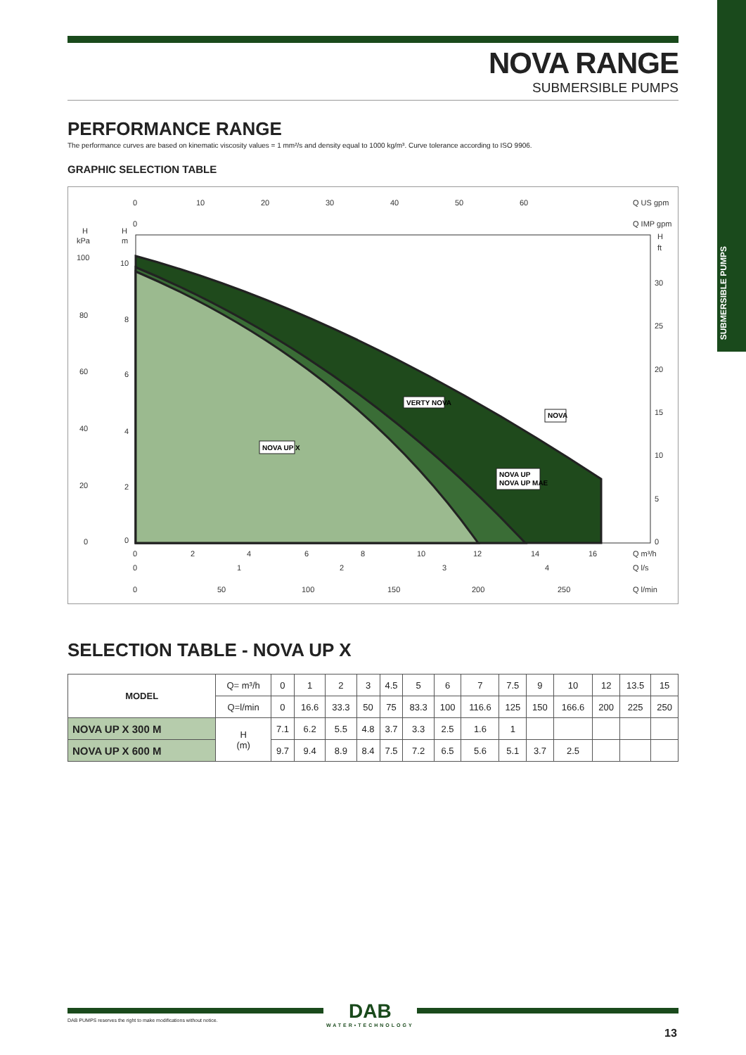SUBMERSIBLE PUMPS
NOVA RANGE
SUBMERSIBLE PUMPS
PERFORMANCE RANGE
The performance curves are based on kinematic viscosity values = 1 mm²/s and density equal to 1000 kg/m³. Curve tolerance according to ISO 9906.
GRAPHIC SELECTION TABLE
0
10
20
30
40
50
60
Q US gpm
0
Q IMP gpm
H
kPa
H
m
H
ft
100
80
60
40
20
0
10
8
6
4
2
0
30
25
20
15
10
5
0
0
2
4
6
8
10
12
14
16
Q m³/h
0
1
2
3
4
Q l/s
0
50
100
150
200
250
Q l/min
NOVA UP X
VERTY NOVA
NOVA
NOVA UP
NOVA UP MAE
SELECTION TABLE - NOVA UP X
| MODEL | Q= m³/h | 0 | 1 | 2 | 3 | 4.5 | 5 | 6 | 7 | 7.5 | 9 | 10 | 12 | 13.5 | 15 |
| | Q=l/min | 0 | 16.6 | 33.3 | 50 | 75 | 83.3 | 100 | 116.6 | 125 | 150 | 166.6 | 200 | 225 | 250 |
| NOVA UP X 300 M | H (m) | 7.1 | 6.2 | 5.5 | 4.8 | 3.7 | 3.3 | 2.5 | 1.6 | 1 | | | | | |
| NOVA UP X 600 M | | 9.7 | 9.4 | 8.9 | 8.4 | 7.5 | 7.2 | 6.5 | 5.6 | 5.1 | 3.7 | 2.5 | | | |
DAB PUMPS reserves the right to make modifications without notice.
DAB
WATER•TECHNOLOGY
13